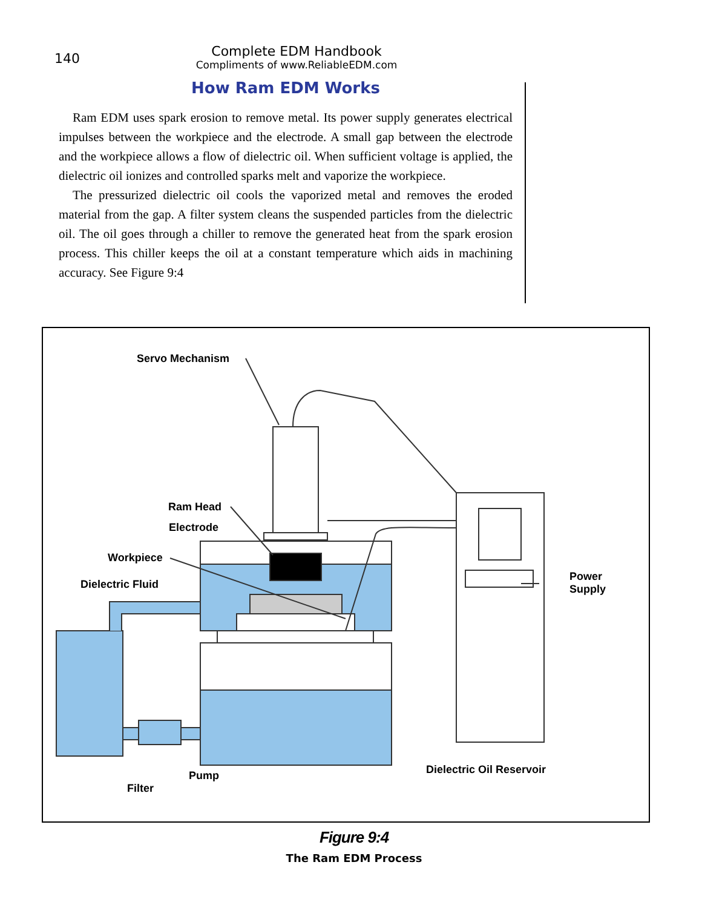140
Complete EDM Handbook
Compliments of www.ReliableEDM.com
How Ram EDM Works
Ram EDM uses spark erosion to remove metal. Its power supply generates electrical impulses between the workpiece and the electrode. A small gap between the electrode and the workpiece allows a flow of dielectric oil. When sufficient voltage is applied, the dielectric oil ionizes and controlled sparks melt and vaporize the workpiece.
The pressurized dielectric oil cools the vaporized metal and removes the eroded material from the gap. A filter system cleans the suspended particles from the dielectric oil. The oil goes through a chiller to remove the generated heat from the spark erosion process. This chiller keeps the oil at a constant temperature which aids in machining accuracy. See Figure 9:4
Servo Mechanism
Ram Head
Electrode
Workpiece
Dielectric Fluid
Power
Supply
Dielectric Oil Reservoir
Pump
Filter
Figure 9:4
The Ram EDM Process